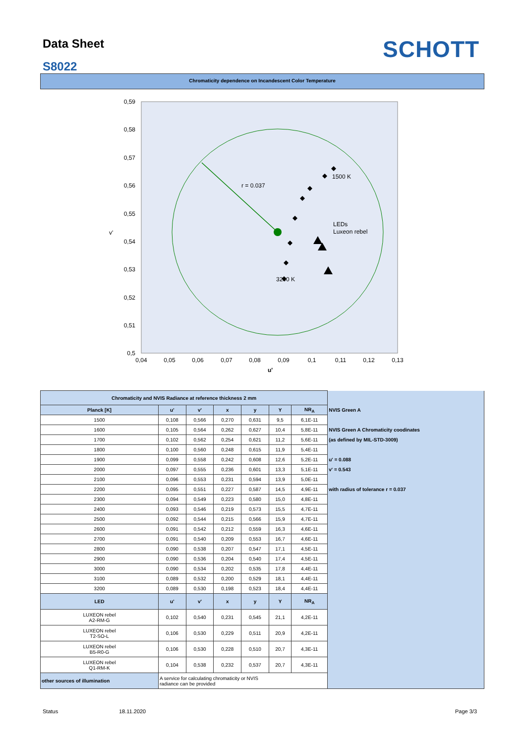Data Sheet
S8022
SCHOTT
Chromaticity dependence on Incandescent Color Temperature
r = 0.037
1500 K
3200 K
LEDs
Luxeon rebel
0,59
0,58
0,57
0,56
0,55
0,54
0,53
0,52
0,51
0,5
v'
0,04
0,05
0,06
0,07
0,08
0,09
0,1
0,11
0,12
0,13
u'
| Chromaticity and NVIS Radiance at reference thickness 2 mm | | | | | | | |
| Planck [K] | u' | v' | x | y | Y | NR<sub>A</sub> | NVIS Green A |
| 1500 | 0,108 | 0,566 | 0,270 | 0,631 | 9,5 | 6,1E-11 | |
| 1600 | 0,105 | 0,564 | 0,262 | 0,627 | 10,4 | 5,8E-11 | NVIS Green A Chromaticity coodinates |
| 1700 | 0,102 | 0,562 | 0,254 | 0,621 | 11,2 | 5,6E-11 | (as defined by MIL-STD-3009) |
| 1800 | 0,100 | 0,560 | 0,248 | 0,615 | 11,9 | 5,4E-11 | |
| 1900 | 0,099 | 0,558 | 0,242 | 0,608 | 12,6 | 5,2E-11 | u' = 0.088 |
| 2000 | 0,097 | 0,555 | 0,236 | 0,601 | 13,3 | 5,1E-11 | v' = 0.543 |
| 2100 | 0,096 | 0,553 | 0,231 | 0,594 | 13,9 | 5,0E-11 | |
| 2200 | 0,095 | 0,551 | 0,227 | 0,587 | 14,5 | 4,9E-11 | with radius of tolerance r = 0.037 |
| 2300 | 0,094 | 0,549 | 0,223 | 0,580 | 15,0 | 4,8E-11 | |
| 2400 | 0,093 | 0,546 | 0,219 | 0,573 | 15,5 | 4,7E-11 | |
| 2500 | 0,092 | 0,544 | 0,215 | 0,566 | 15,9 | 4,7E-11 | |
| 2600 | 0,091 | 0,542 | 0,212 | 0,559 | 16,3 | 4,6E-11 | |
| 2700 | 0,091 | 0,540 | 0,209 | 0,553 | 16,7 | 4,6E-11 | |
| 2800 | 0,090 | 0,538 | 0,207 | 0,547 | 17,1 | 4,5E-11 | |
| 2900 | 0,090 | 0,536 | 0,204 | 0,540 | 17,4 | 4,5E-11 | |
| 3000 | 0,090 | 0,534 | 0,202 | 0,535 | 17,8 | 4,4E-11 | |
| 3100 | 0,089 | 0,532 | 0,200 | 0,529 | 18,1 | 4,4E-11 | |
| 3200 | 0,089 | 0,530 | 0,198 | 0,523 | 18,4 | 4,4E-11 | |
| LED | u' | v' | x | y | Y | NR<sub>A</sub> | |
| LUXEON rebel A2-RM-G | 0,102 | 0,540 | 0,231 | 0,545 | 21,1 | 4,2E-11 | |
| LUXEON rebel T2-SO-L | 0,106 | 0,530 | 0,229 | 0,511 | 20,9 | 4,2E-11 | |
| LUXEON rebel B5-R0-G | 0,106 | 0,530 | 0,228 | 0,510 | 20,7 | 4,3E-11 | |
| LUXEON rebel Q1-RM-K | 0,104 | 0,538 | 0,232 | 0,537 | 20,7 | 4,3E-11 | |
| other sources of illumination | A service for calculating chromaticity or NVIS radiance can be provided | | | | | | |
Status 18.11.2020 Page 3/3